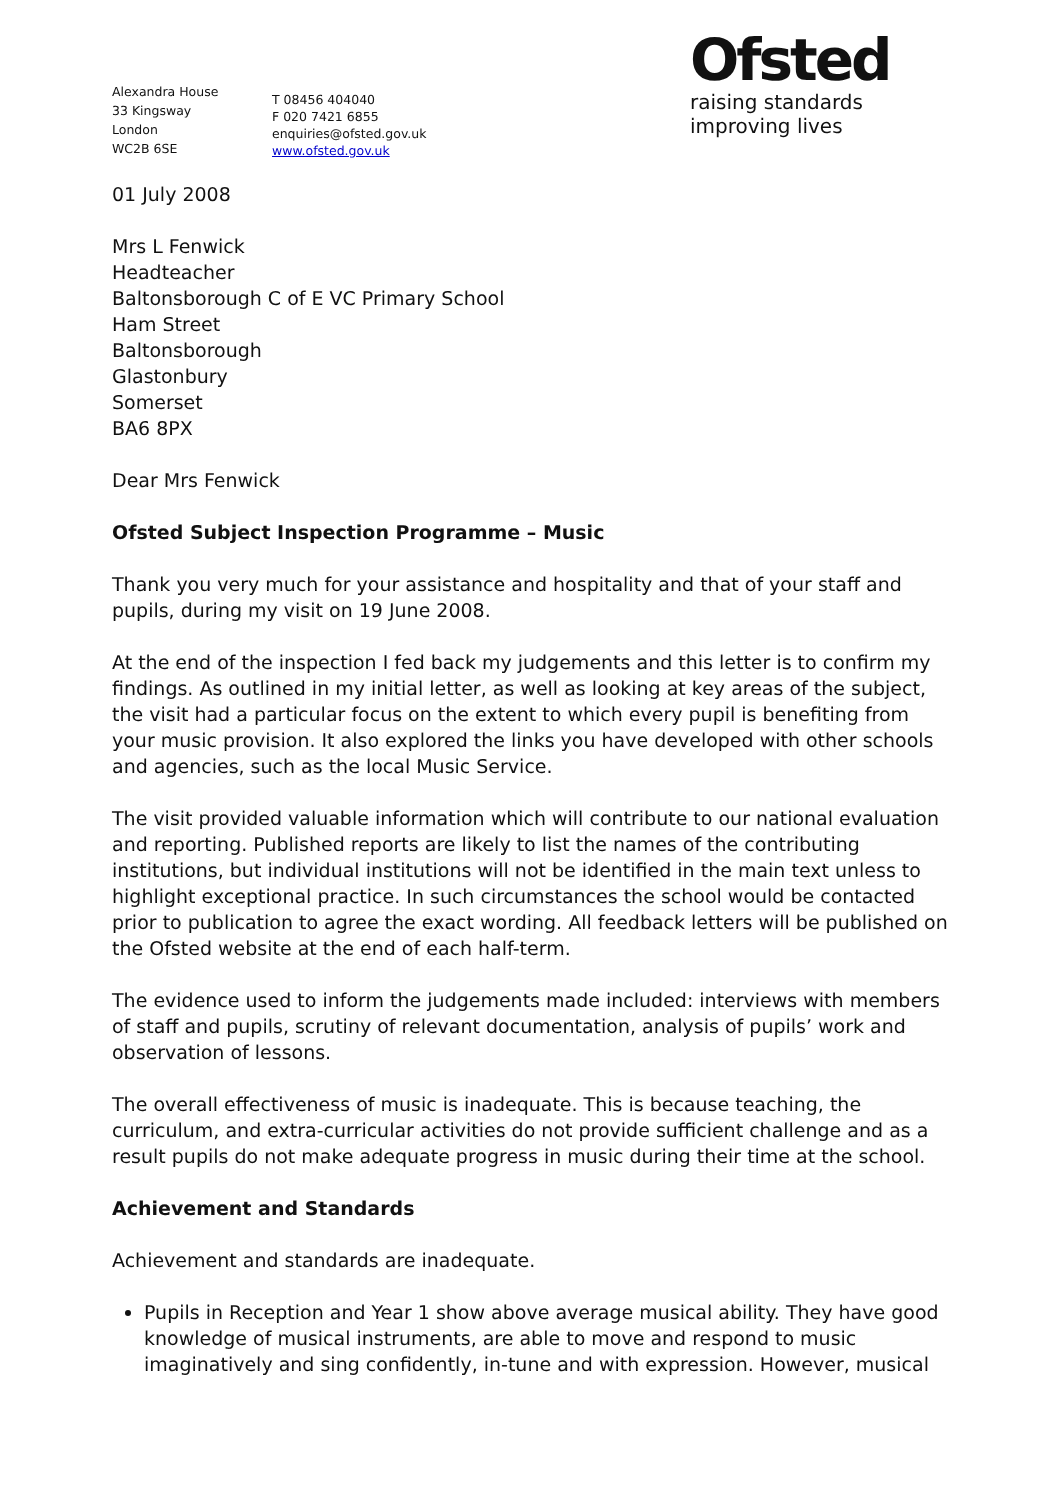Alexandra House
33 Kingsway
London
WC2B 6SE
T 08456 404040
F 020 7421 6855
enquiries@ofsted.gov.uk
www.ofsted.gov.uk
Ofsted
raising standards
improving lives
01 July 2008
Mrs L Fenwick
Headteacher
Baltonsborough C of E VC Primary School
Ham Street
Baltonsborough
Glastonbury
Somerset
BA6 8PX
Dear Mrs Fenwick
Ofsted Subject Inspection Programme – Music
Thank you very much for your assistance and hospitality and that of your staff and pupils, during my visit on 19 June 2008.
At the end of the inspection I fed back my judgements and this letter is to confirm my findings. As outlined in my initial letter, as well as looking at key areas of the subject, the visit had a particular focus on the extent to which every pupil is benefiting from your music provision. It also explored the links you have developed with other schools and agencies, such as the local Music Service.
The visit provided valuable information which will contribute to our national evaluation and reporting. Published reports are likely to list the names of the contributing institutions, but individual institutions will not be identified in the main text unless to highlight exceptional practice. In such circumstances the school would be contacted prior to publication to agree the exact wording. All feedback letters will be published on the Ofsted website at the end of each half-term.
The evidence used to inform the judgements made included: interviews with members of staff and pupils, scrutiny of relevant documentation, analysis of pupils’ work and observation of lessons.
The overall effectiveness of music is inadequate. This is because teaching, the curriculum, and extra-curricular activities do not provide sufficient challenge and as a result pupils do not make adequate progress in music during their time at the school.
Achievement and Standards
Achievement and standards are inadequate.
Pupils in Reception and Year 1 show above average musical ability. They have good knowledge of musical instruments, are able to move and respond to music imaginatively and sing confidently, in-tune and with expression. However, musical